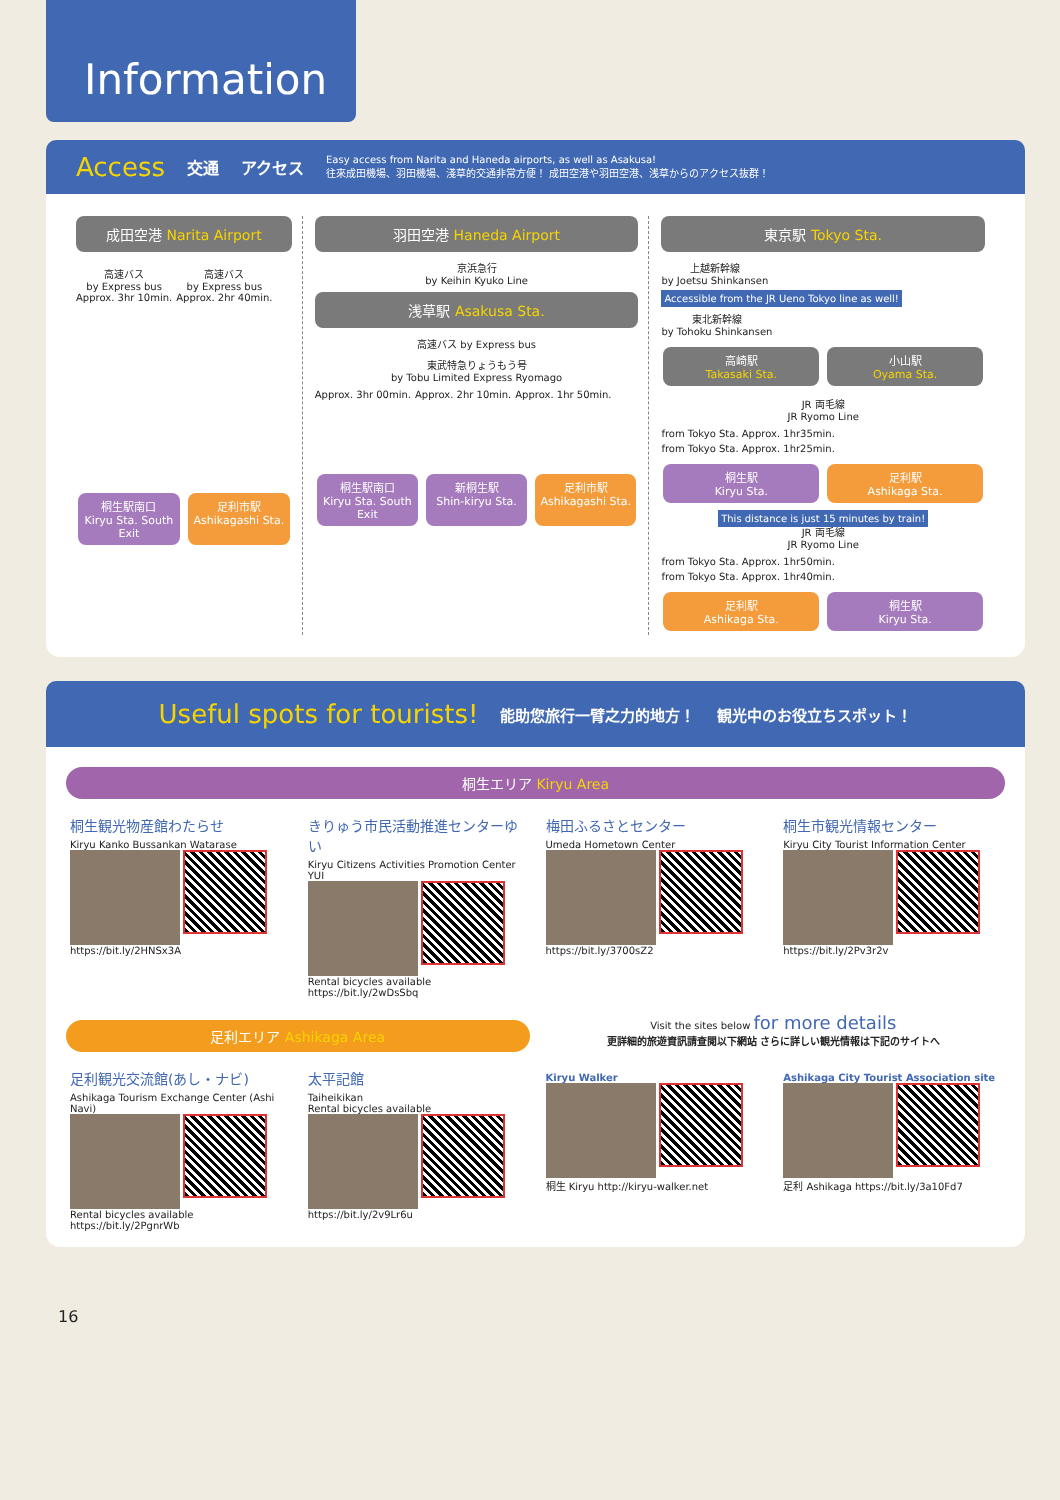Information
Access 交通 アクセス
Easy access from Narita and Haneda airports, as well as Asakusa!
往來成田機場、羽田機場、淺草的交通非常方便！ 成田空港や羽田空港、浅草からのアクセス抜群！
成田空港 Narita Airport
高速バス
by Express bus
Approx. 3hr 10min.
高速バス
by Express bus
Approx. 2hr 40min.
桐生駅南口
Kiryu Sta. South Exit
足利市駅
Ashikagashi Sta.
羽田空港 Haneda Airport
京浜急行
by Keihin Kyuko Line
浅草駅 Asakusa Sta.
高速バス by Express bus
東武特急りょうもう号
by Tobu Limited Express Ryomago
Approx. 3hr 00min. Approx. 2hr 10min. Approx. 1hr 50min.
桐生駅南口
Kiryu Sta. South Exit
新桐生駅
Shin-kiryu Sta.
足利市駅
Ashikagashi Sta.
東京駅 Tokyo Sta.
上越新幹線
by Joetsu Shinkansen Accessible from the JR Ueno Tokyo line as well! 東北新幹線
by Tohoku Shinkansen
高崎駅
Takasaki Sta.
小山駅
Oyama Sta.
JR 両毛線
JR Ryomo Line
from Tokyo Sta. Approx. 1hr35min. from Tokyo Sta. Approx. 1hr25min.
桐生駅
Kiryu Sta.
足利駅
Ashikaga Sta.
This distance is just 15 minutes by train!
JR 両毛線
JR Ryomo Line
from Tokyo Sta. Approx. 1hr50min. from Tokyo Sta. Approx. 1hr40min.
足利駅
Ashikaga Sta.
桐生駅
Kiryu Sta.
Useful spots for tourists! 能助您旅行一臂之力的地方！ 観光中のお役立ちスポット！
桐生エリア Kiryu Area
桐生観光物産館わたらせ
Kiryu Kanko Bussankan Watarase
https://bit.ly/2HNSx3A
きりゅう市民活動推進センターゆい
Kiryu Citizens Activities Promotion Center YUI
Rental bicycles available https://bit.ly/2wDsSbq
梅田ふるさとセンター
Umeda Hometown Center
https://bit.ly/3700sZ2
桐生市観光情報センター
Kiryu City Tourist Information Center
https://bit.ly/2Pv3r2v
足利エリア Ashikaga Area
足利観光交流館(あし・ナビ)
Ashikaga Tourism Exchange Center (Ashi Navi)
Rental bicycles available https://bit.ly/2PgnrWb
太平記館
Taiheikikan
Rental bicycles available
https://bit.ly/2v9Lr6u
Visit the sites below for more details
更詳細的旅遊資訊請查閱以下網站 さらに詳しい観光情報は下記のサイトへ
Kiryu Walker
桐生 Kiryu http://kiryu-walker.net
Ashikaga City Tourist Association site
足利 Ashikaga https://bit.ly/3a10Fd7
16